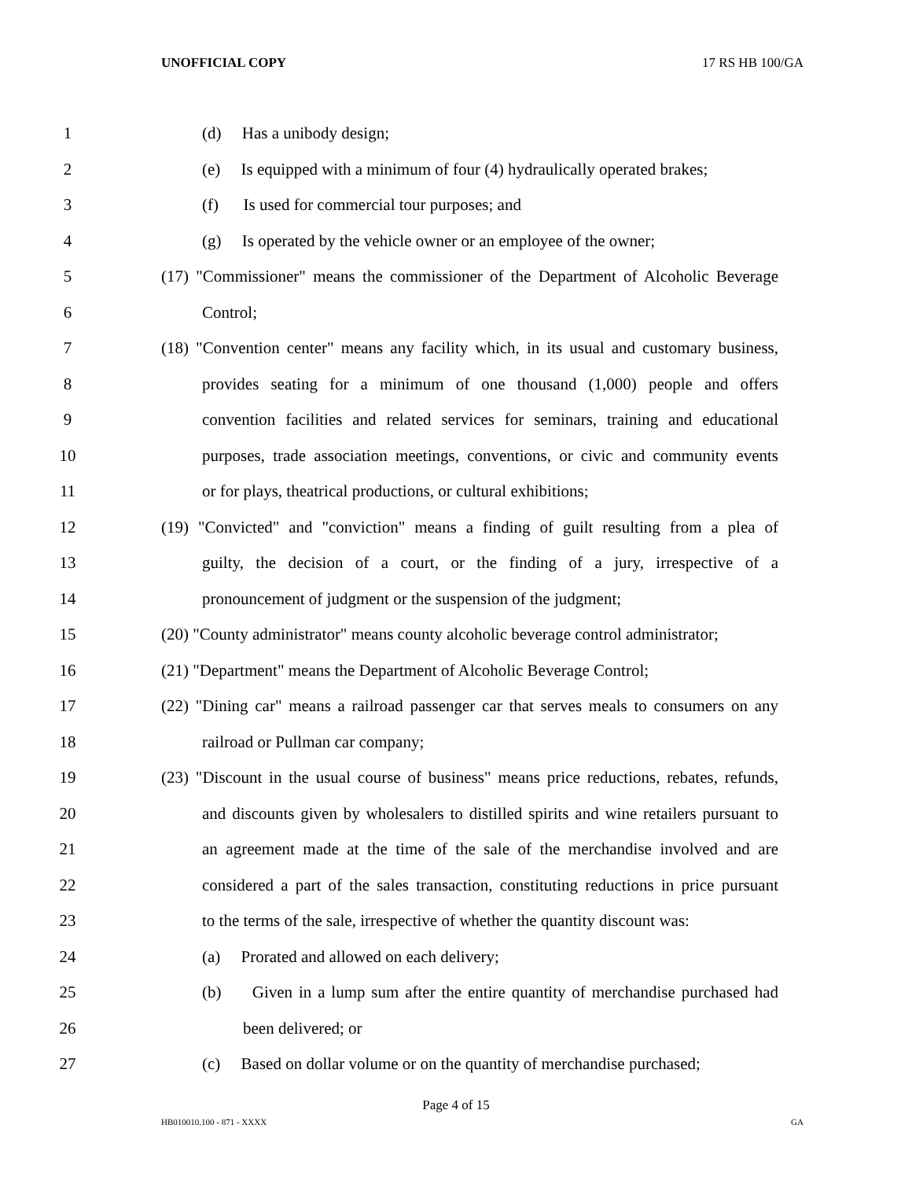UNOFFICIAL COPY 17 RS HB 100/GA
1 (d) Has a unibody design;
2 (e) Is equipped with a minimum of four (4) hydraulically operated brakes;
3 (f) Is used for commercial tour purposes; and
4 (g) Is operated by the vehicle owner or an employee of the owner;
5 (17) "Commissioner" means the commissioner of the Department of Alcoholic Beverage
6 Control;
7 (18) "Convention center" means any facility which, in its usual and customary business,
8 provides seating for a minimum of one thousand (1,000) people and offers
9 convention facilities and related services for seminars, training and educational
10 purposes, trade association meetings, conventions, or civic and community events
11 or for plays, theatrical productions, or cultural exhibitions;
12 (19) "Convicted" and "conviction" means a finding of guilt resulting from a plea of
13 guilty, the decision of a court, or the finding of a jury, irrespective of a
14 pronouncement of judgment or the suspension of the judgment;
15 (20) "County administrator" means county alcoholic beverage control administrator;
16 (21) "Department" means the Department of Alcoholic Beverage Control;
17 (22) "Dining car" means a railroad passenger car that serves meals to consumers on any
18 railroad or Pullman car company;
19 (23) "Discount in the usual course of business" means price reductions, rebates, refunds,
20 and discounts given by wholesalers to distilled spirits and wine retailers pursuant to
21 an agreement made at the time of the sale of the merchandise involved and are
22 considered a part of the sales transaction, constituting reductions in price pursuant
23 to the terms of the sale, irrespective of whether the quantity discount was:
24 (a) Prorated and allowed on each delivery;
25 (b) Given in a lump sum after the entire quantity of merchandise purchased had
26 been delivered; or
27 (c) Based on dollar volume or on the quantity of merchandise purchased;
Page 4 of 15
HB010010.100 - 871 - XXXX GA